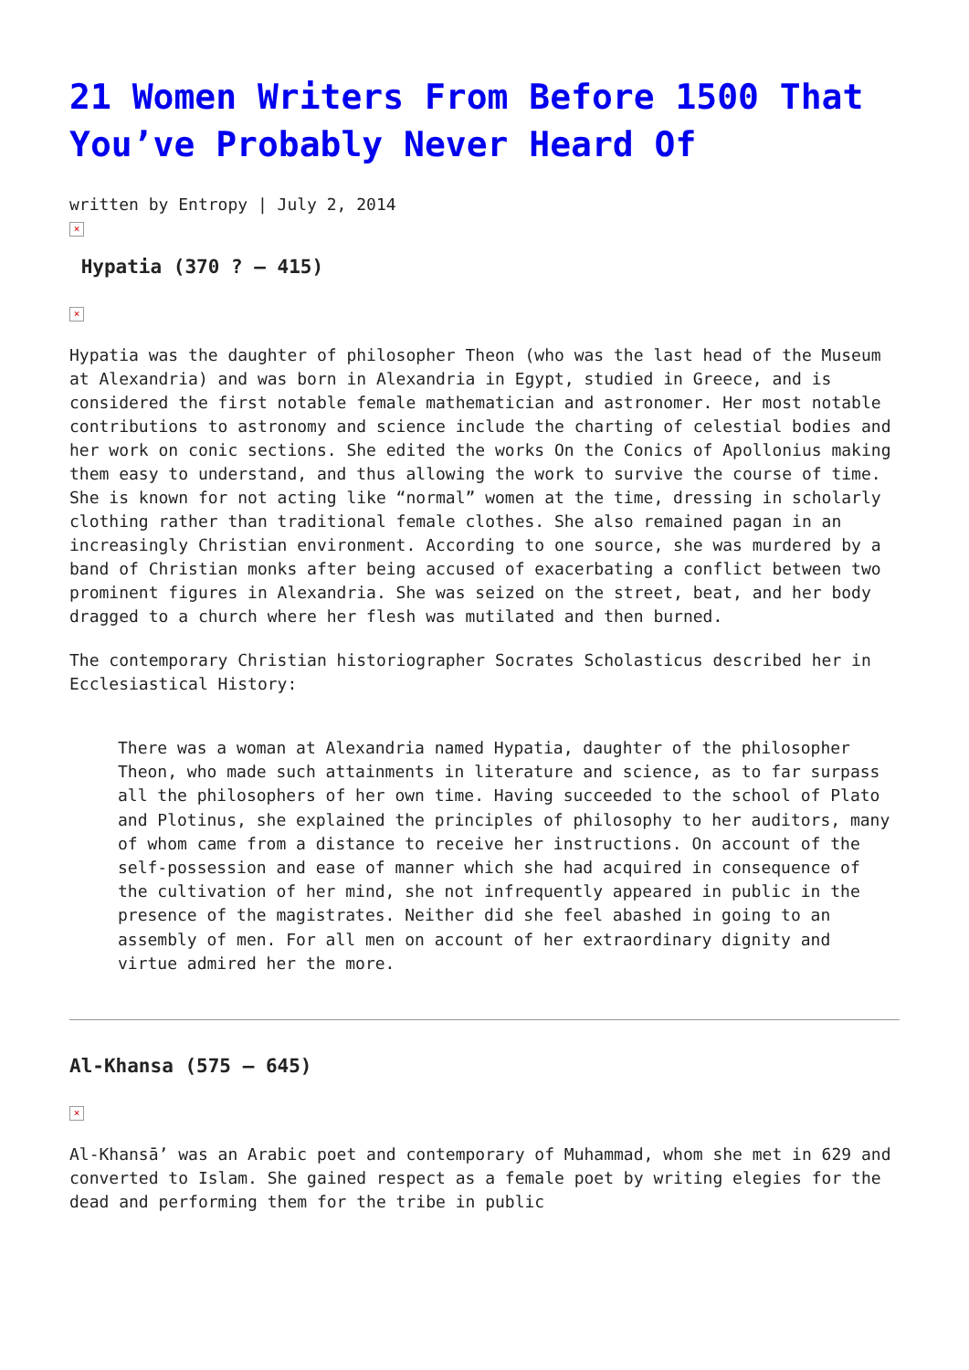21 Women Writers From Before 1500 That You’ve Probably Never Heard Of
written by Entropy | July 2, 2014
×
Hypatia (370 ? – 415)
×
Hypatia was the daughter of philosopher Theon (who was the last head of the Museum at Alexandria) and was born in Alexandria in Egypt, studied in Greece, and is considered the first notable female mathematician and astronomer. Her most notable contributions to astronomy and science include the charting of celestial bodies and her work on conic sections. She edited the works On the Conics of Apollonius making them easy to understand, and thus allowing the work to survive the course of time. She is known for not acting like “normal” women at the time, dressing in scholarly clothing rather than traditional female clothes. She also remained pagan in an increasingly Christian environment. According to one source, she was murdered by a band of Christian monks after being accused of exacerbating a conflict between two prominent figures in Alexandria. She was seized on the street, beat, and her body dragged to a church where her flesh was mutilated and then burned.
The contemporary Christian historiographer Socrates Scholasticus described her in Ecclesiastical History:
There was a woman at Alexandria named Hypatia, daughter of the philosopher Theon, who made such attainments in literature and science, as to far surpass all the philosophers of her own time. Having succeeded to the school of Plato and Plotinus, she explained the principles of philosophy to her auditors, many of whom came from a distance to receive her instructions. On account of the self-possession and ease of manner which she had acquired in consequence of the cultivation of her mind, she not infrequently appeared in public in the presence of the magistrates. Neither did she feel abashed in going to an assembly of men. For all men on account of her extraordinary dignity and virtue admired her the more.
Al-Khansa (575 – 645)
×
Al-Khansā’ was an Arabic poet and contemporary of Muhammad, whom she met in 629 and converted to Islam. She gained respect as a female poet by writing elegies for the dead and performing them for the tribe in public